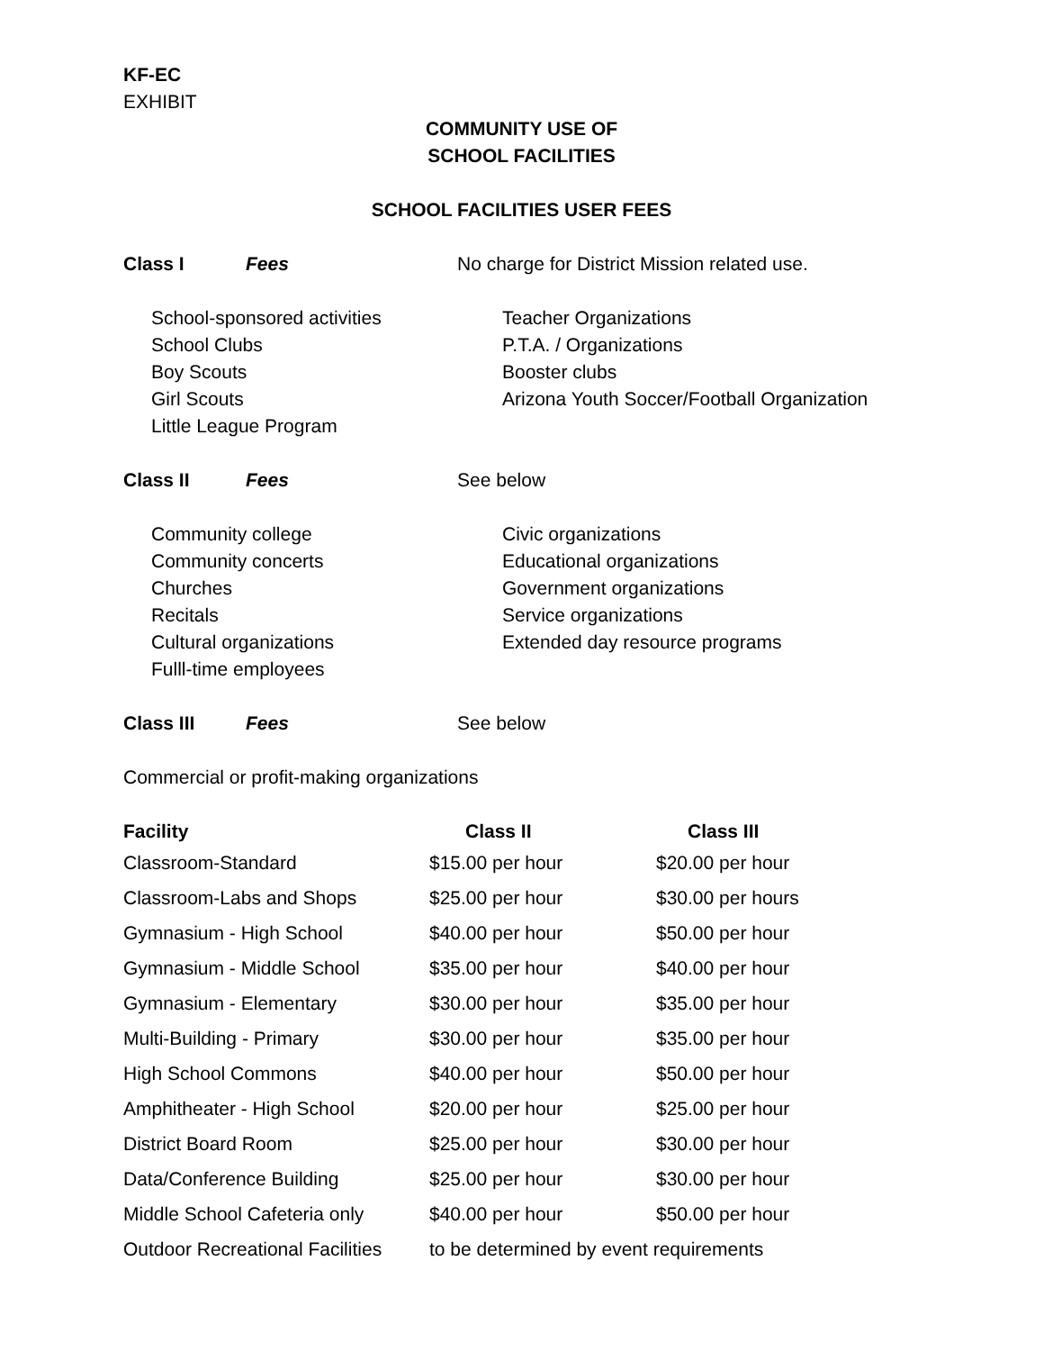KF-EC
EXHIBIT
COMMUNITY USE OF
SCHOOL FACILITIES
SCHOOL FACILITIES USER FEES
Class I Fees No charge for District Mission related use.
School-sponsored activities
School Clubs
Boy Scouts
Girl Scouts
Little League Program
Teacher Organizations
P.T.A. / Organizations
Booster clubs
Arizona Youth Soccer/Football Organization
Class II Fees See below
Community college
Community concerts
Churches
Recitals
Cultural organizations
Fulll-time employees
Civic organizations
Educational organizations
Government organizations
Service organizations
Extended day resource programs
Class III Fees See below
Commercial or profit-making organizations
| Facility | Class II | Class III |
| --- | --- | --- |
| Classroom-Standard | $15.00 per hour | $20.00 per hour |
| Classroom-Labs and Shops | $25.00 per hour | $30.00 per hours |
| Gymnasium - High School | $40.00 per hour | $50.00 per hour |
| Gymnasium - Middle School | $35.00 per hour | $40.00 per hour |
| Gymnasium - Elementary | $30.00 per hour | $35.00 per hour |
| Multi-Building - Primary | $30.00 per hour | $35.00 per hour |
| High School Commons | $40.00 per hour | $50.00 per hour |
| Amphitheater - High School | $20.00 per hour | $25.00 per hour |
| District Board Room | $25.00 per hour | $30.00 per hour |
| Data/Conference Building | $25.00 per hour | $30.00 per hour |
| Middle School Cafeteria only | $40.00 per hour | $50.00 per hour |
| Outdoor Recreational Facilities | to be determined by event requirements | |